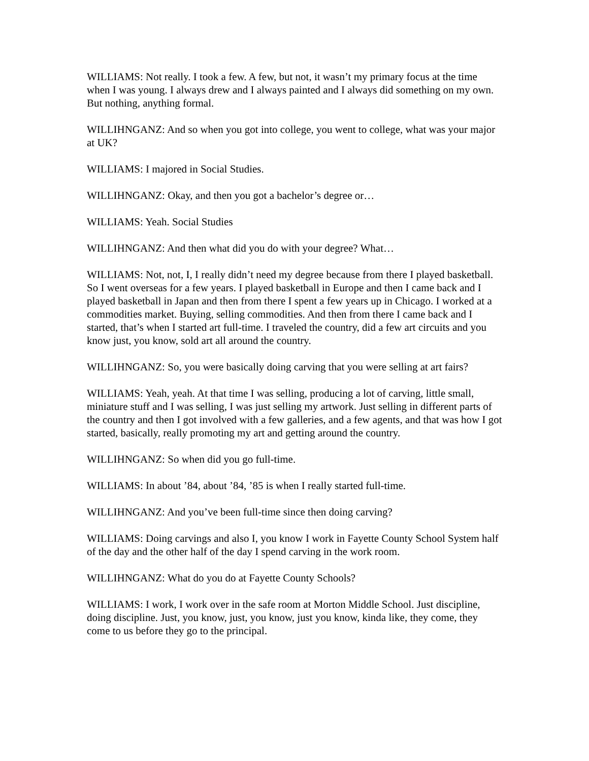WILLIAMS: Not really. I took a few. A few, but not, it wasn’t my primary focus at the time when I was young. I always drew and I always painted and I always did something on my own. But nothing, anything formal.
WILLIHNGANZ: And so when you got into college, you went to college, what was your major at UK?
WILLIAMS: I majored in Social Studies.
WILLIHNGANZ: Okay, and then you got a bachelor’s degree or…
WILLIAMS: Yeah. Social Studies
WILLIHNGANZ: And then what did you do with your degree? What…
WILLIAMS: Not, not, I, I really didn’t need my degree because from there I played basketball. So I went overseas for a few years. I played basketball in Europe and then I came back and I played basketball in Japan and then from there I spent a few years up in Chicago. I worked at a commodities market. Buying, selling commodities. And then from there I came back and I started, that’s when I started art full-time. I traveled the country, did a few art circuits and you know just, you know, sold art all around the country.
WILLIHNGANZ: So, you were basically doing carving that you were selling at art fairs?
WILLIAMS: Yeah, yeah. At that time I was selling, producing a lot of carving, little small, miniature stuff and I was selling, I was just selling my artwork. Just selling in different parts of the country and then I got involved with a few galleries, and a few agents, and that was how I got started, basically, really promoting my art and getting around the country.
WILLIHNGANZ: So when did you go full-time.
WILLIAMS: In about ’84, about ’84, ’85 is when I really started full-time.
WILLIHNGANZ: And you’ve been full-time since then doing carving?
WILLIAMS: Doing carvings and also I, you know I work in Fayette County School System half of the day and the other half of the day I spend carving in the work room.
WILLIHNGANZ: What do you do at Fayette County Schools?
WILLIAMS: I work, I work over in the safe room at Morton Middle School. Just discipline, doing discipline. Just, you know, just, you know, just you know, kinda like, they come, they come to us before they go to the principal.